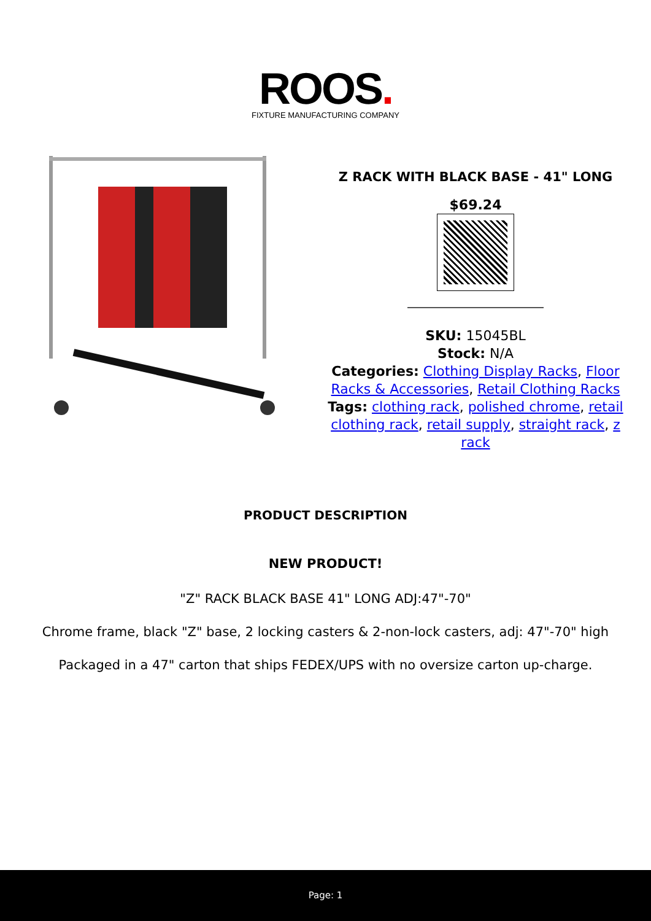ROOS.
FIXTURE MANUFACTURING COMPANY
Z RACK WITH BLACK BASE - 41" LONG
$69.24
SKU: 15045BL
Stock: N/A
Categories: Clothing Display Racks, Floor Racks & Accessories, Retail Clothing Racks
Tags: clothing rack, polished chrome, retail clothing rack, retail supply, straight rack, z rack
PRODUCT DESCRIPTION
NEW PRODUCT!
"Z" RACK BLACK BASE 41" LONG ADJ:47"-70"
Chrome frame, black "Z" base, 2 locking casters & 2-non-lock casters, adj: 47"-70" high
Packaged in a 47" carton that ships FEDEX/UPS with no oversize carton up-charge.
Page: 1